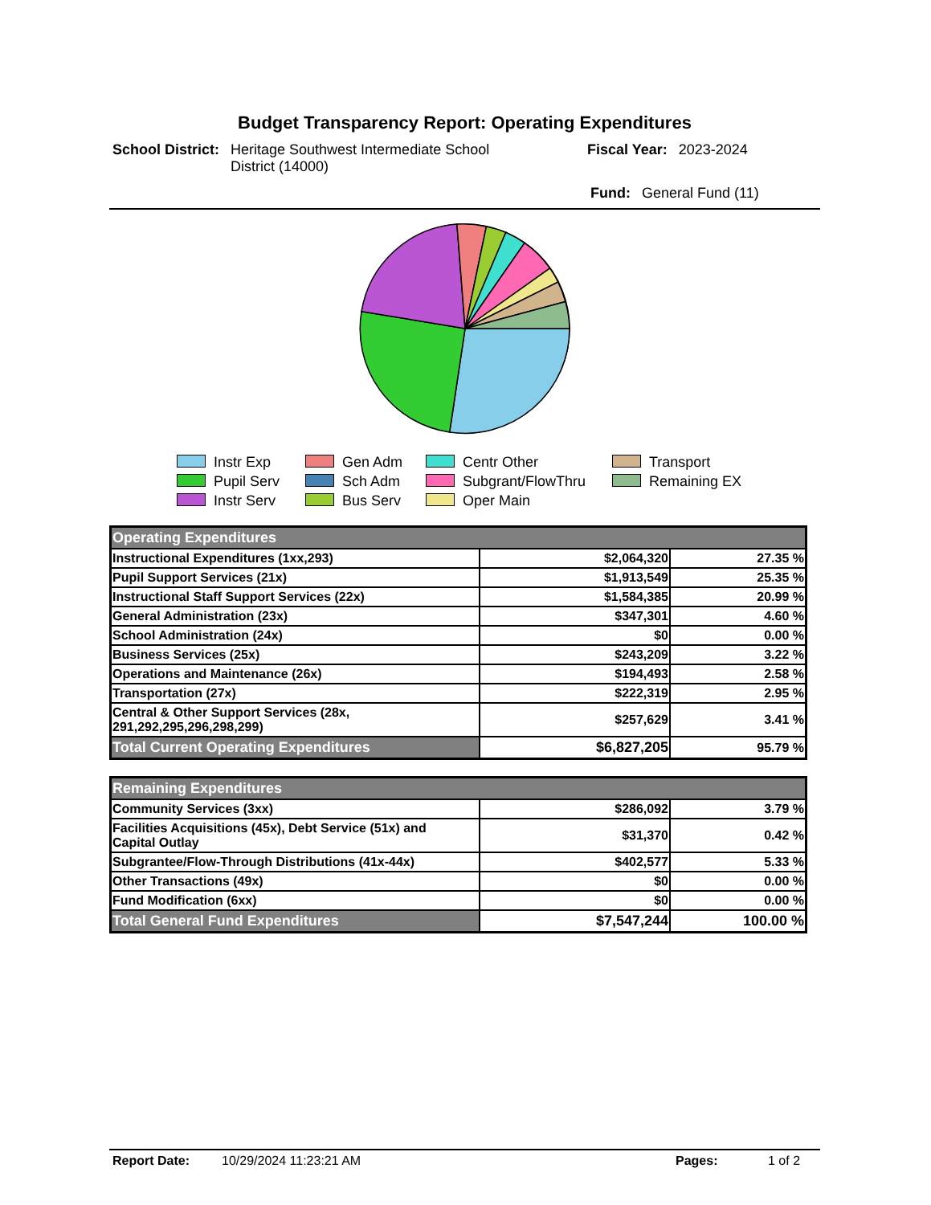Budget Transparency Report: Operating Expenditures
School District: Heritage Southwest Intermediate School
District (14000)
Fiscal Year: 2023-2024
Fund: General Fund (11)
Instr Exp
Gen Adm
Centr Other
Transport
Pupil Serv
Sch Adm
Subgrant/FlowThru
Remaining EX
Instr Serv
Bus Serv
Oper Main
| Operating Expenditures | | |
| Instructional Expenditures (1xx,293) | $2,064,320 | 27.35 % |
| Pupil Support Services (21x) | $1,913,549 | 25.35 % |
| Instructional Staff Support Services (22x) | $1,584,385 | 20.99 % |
| General Administration (23x) | $347,301 | 4.60 % |
| School Administration (24x) | $0 | 0.00 % |
| Business Services (25x) | $243,209 | 3.22 % |
| Operations and Maintenance (26x) | $194,493 | 2.58 % |
| Transportation (27x) | $222,319 | 2.95 % |
| Central & Other Support Services (28x, 291,292,295,296,298,299) | $257,629 | 3.41 % |
| Total Current Operating Expenditures | $6,827,205 | 95.79 % |
| Remaining Expenditures | | |
| Community Services (3xx) | $286,092 | 3.79 % |
| Facilities Acquisitions (45x), Debt Service (51x) and Capital Outlay | $31,370 | 0.42 % |
| Subgrantee/Flow-Through Distributions (41x-44x) | $402,577 | 5.33 % |
| Other Transactions (49x) | $0 | 0.00 % |
| Fund Modification (6xx) | $0 | 0.00 % |
| Total General Fund Expenditures | $7,547,244 | 100.00 % |
Report Date: 10/29/2024 11:23:21 AM Pages: 1 of 2